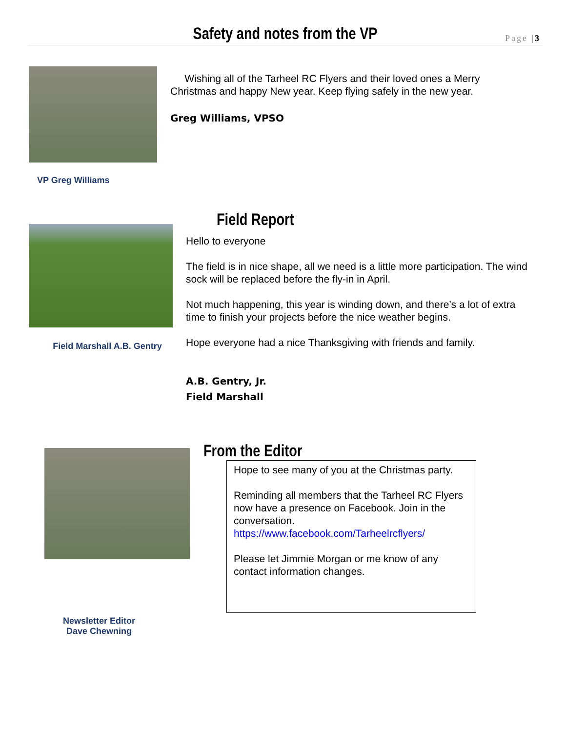Safety and notes from the VP
Page |3
VP Greg Williams
Wishing all of the Tarheel RC Flyers and their loved ones a Merry Christmas and happy New year. Keep flying safely in the new year.
Greg Williams, VPSO
Field Marshall A.B. Gentry
Field Report
Hello to everyone
The field is in nice shape, all we need is a little more participation. The wind sock will be replaced before the fly-in in April.
Not much happening, this year is winding down, and there’s a lot of extra time to finish your projects before the nice weather begins.
Hope everyone had a nice Thanksgiving with friends and family.
A.B. Gentry, Jr.
Field Marshall
Newsletter Editor
Dave Chewning
From the Editor
Hope to see many of you at the Christmas party.
Reminding all members that the Tarheel RC Flyers now have a presence on Facebook. Join in the conversation.
https://www.facebook.com/Tarheelrcflyers/
Please let Jimmie Morgan or me know of any contact information changes.